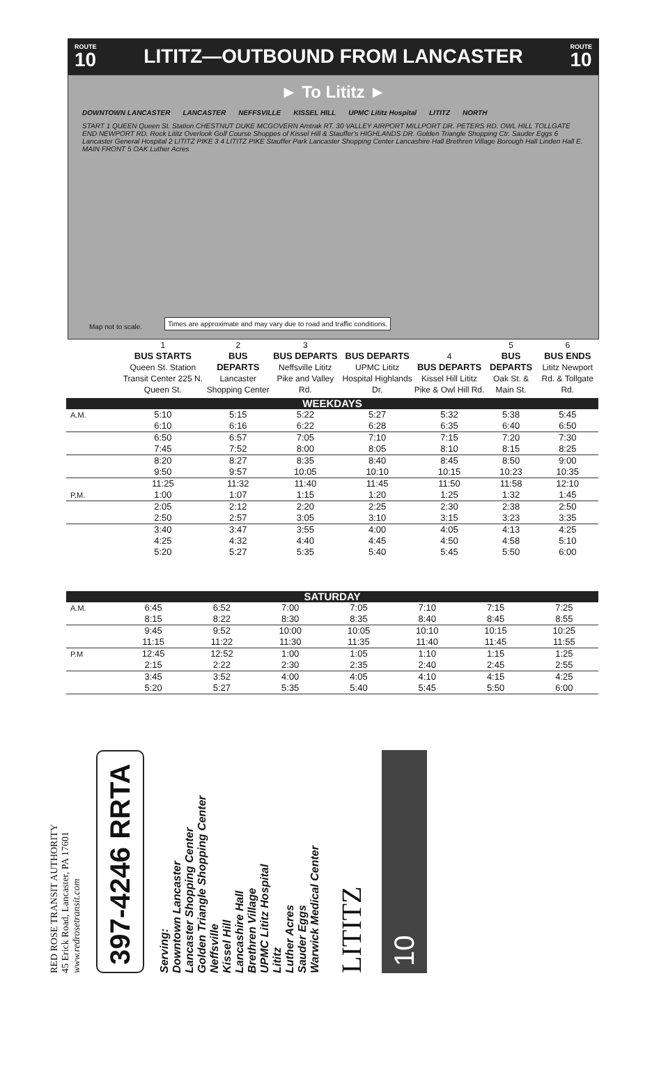ROUTE
10
LITITZ—OUTBOUND FROM LANCASTER
ROUTE
10
► To Lititz ►
DOWNTOWN LANCASTER LANCASTER NEFFSVILLE KISSEL HILL UPMC Lititz Hospital LITITZ NORTH START 1 QUEEN Queen St. Station CHESTNUT DUKE MCGOVERN Amtrak RT. 30 VALLEY AIRPORT MILLPORT DR. PETERS RD. OWL HILL TOLLGATE END NEWPORT RD. Rock Lititz Overlook Golf Course Shoppes of Kissel Hill & Stauffer's HIGHLANDS DR. Golden Triangle Shopping Ctr. Sauder Eggs 6 Lancaster General Hospital 2 LITITZ PIKE 3 4 LITITZ PIKE Stauffer Park Lancaster Shopping Center Lancashire Hall Brethren Village Borough Hall Linden Hall E. MAIN FRONT 5 OAK Luther Acres
Map not to scale.
Times are approximate and may vary due to road and traffic conditions.
| | 1 BUS STARTS Queen St. Station Transit Center 225 N. Queen St. | 2 BUS DEPARTS Lancaster Shopping Center | 3 BUS DEPARTS Neffsville Lititz Pike and Valley Rd. | BUS DEPARTS UPMC Lititz Hospital Highlands Dr. | 4 BUS DEPARTS Kissel Hill Lititz Pike & Owl Hill Rd. | 5 BUS DEPARTS Oak St. & Main St. | 6 BUS ENDS Lititz Newport Rd. & Tollgate Rd. |
| --- | --- | --- | --- | --- | --- | --- | --- |
| WEEKDAYS | | | | | | | |
| A.M. | 5:10 | 5:15 | 5:22 | 5:27 | 5:32 | 5:38 | 5:45 |
| | 6:10 | 6:16 | 6:22 | 6:28 | 6:35 | 6:40 | 6:50 |
| | 6:50 | 6:57 | 7:05 | 7:10 | 7:15 | 7:20 | 7:30 |
| | 7:45 | 7:52 | 8:00 | 8:05 | 8:10 | 8:15 | 8:25 |
| | 8:20 | 8:27 | 8:35 | 8:40 | 8:45 | 8:50 | 9:00 |
| | 9:50 | 9:57 | 10:05 | 10:10 | 10:15 | 10:23 | 10:35 |
| | 11:25 | 11:32 | 11:40 | 11:45 | 11:50 | 11:58 | 12:10 |
| P.M. | 1:00 | 1:07 | 1:15 | 1:20 | 1:25 | 1:32 | 1:45 |
| | 2:05 | 2:12 | 2:20 | 2:25 | 2:30 | 2:38 | 2:50 |
| | 2:50 | 2:57 | 3:05 | 3:10 | 3:15 | 3:23 | 3:35 |
| | 3:40 | 3:47 | 3:55 | 4:00 | 4:05 | 4:13 | 4:25 |
| | 4:25 | 4:32 | 4:40 | 4:45 | 4:50 | 4:58 | 5:10 |
| | 5:20 | 5:27 | 5:35 | 5:40 | 5:45 | 5:50 | 6:00 |
| SATURDAY | | | | | | | |
| --- | --- | --- | --- | --- | --- | --- | --- |
| A.M. | 6:45 | 6:52 | 7:00 | 7:05 | 7:10 | 7:15 | 7:25 |
| | 8:15 | 8:22 | 8:30 | 8:35 | 8:40 | 8:45 | 8:55 |
| | 9:45 | 9:52 | 10:00 | 10:05 | 10:10 | 10:15 | 10:25 |
| | 11:15 | 11:22 | 11:30 | 11:35 | 11:40 | 11:45 | 11:55 |
| P.M | 12:45 | 12:52 | 1:00 | 1:05 | 1:10 | 1:15 | 1:25 |
| | 2:15 | 2:22 | 2:30 | 2:35 | 2:40 | 2:45 | 2:55 |
| | 3:45 | 3:52 | 4:00 | 4:05 | 4:10 | 4:15 | 4:25 |
| | 5:20 | 5:27 | 5:35 | 5:40 | 5:45 | 5:50 | 6:00 |
RED ROSE TRANSIT AUTHORITY
45 Erick Road, Lancaster, PA 17601
www.redrosetransit.com
397-4246 RRTA
Serving:
Downtown Lancaster
Lancaster Shopping Center
Golden Triangle Shopping Center
Neffsville
Kissel Hill
Lancashire Hall
Brethren Village
UPMC Lititz Hospital
Lititz
Luther Acres
Sauder Eggs
Warwick Medical Center
LITITZ
10